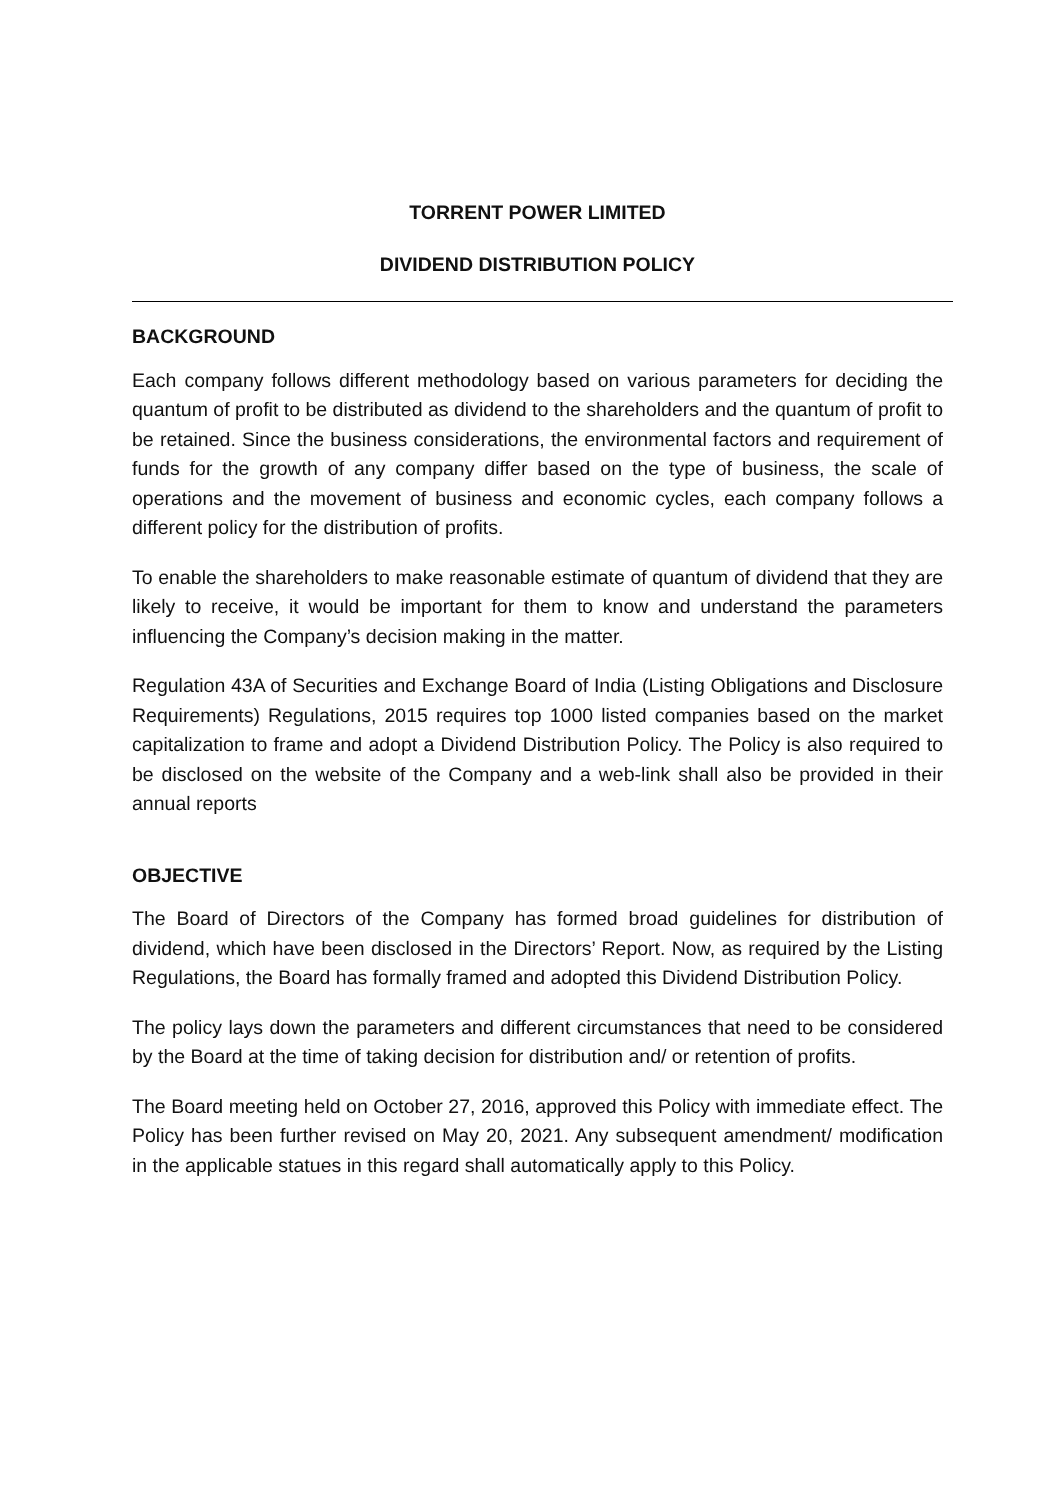TORRENT POWER LIMITED
DIVIDEND DISTRIBUTION POLICY
BACKGROUND
Each company follows different methodology based on various parameters for deciding the quantum of profit to be distributed as dividend to the shareholders and the quantum of profit to be retained. Since the business considerations, the environmental factors and requirement of funds for the growth of any company differ based on the type of business, the scale of operations and the movement of business and economic cycles, each company follows a different policy for the distribution of profits.
To enable the shareholders to make reasonable estimate of quantum of dividend that they are likely to receive, it would be important for them to know and understand the parameters influencing the Company’s decision making in the matter.
Regulation 43A of Securities and Exchange Board of India (Listing Obligations and Disclosure Requirements) Regulations, 2015 requires top 1000 listed companies based on the market capitalization to frame and adopt a Dividend Distribution Policy. The Policy is also required to be disclosed on the website of the Company and a web-link shall also be provided in their annual reports
OBJECTIVE
The Board of Directors of the Company has formed broad guidelines for distribution of dividend, which have been disclosed in the Directors’ Report. Now, as required by the Listing Regulations, the Board has formally framed and adopted this Dividend Distribution Policy.
The policy lays down the parameters and different circumstances that need to be considered by the Board at the time of taking decision for distribution and/ or retention of profits.
The Board meeting held on October 27, 2016, approved this Policy with immediate effect. The Policy has been further revised on May 20, 2021. Any subsequent amendment/ modification in the applicable statues in this regard shall automatically apply to this Policy.